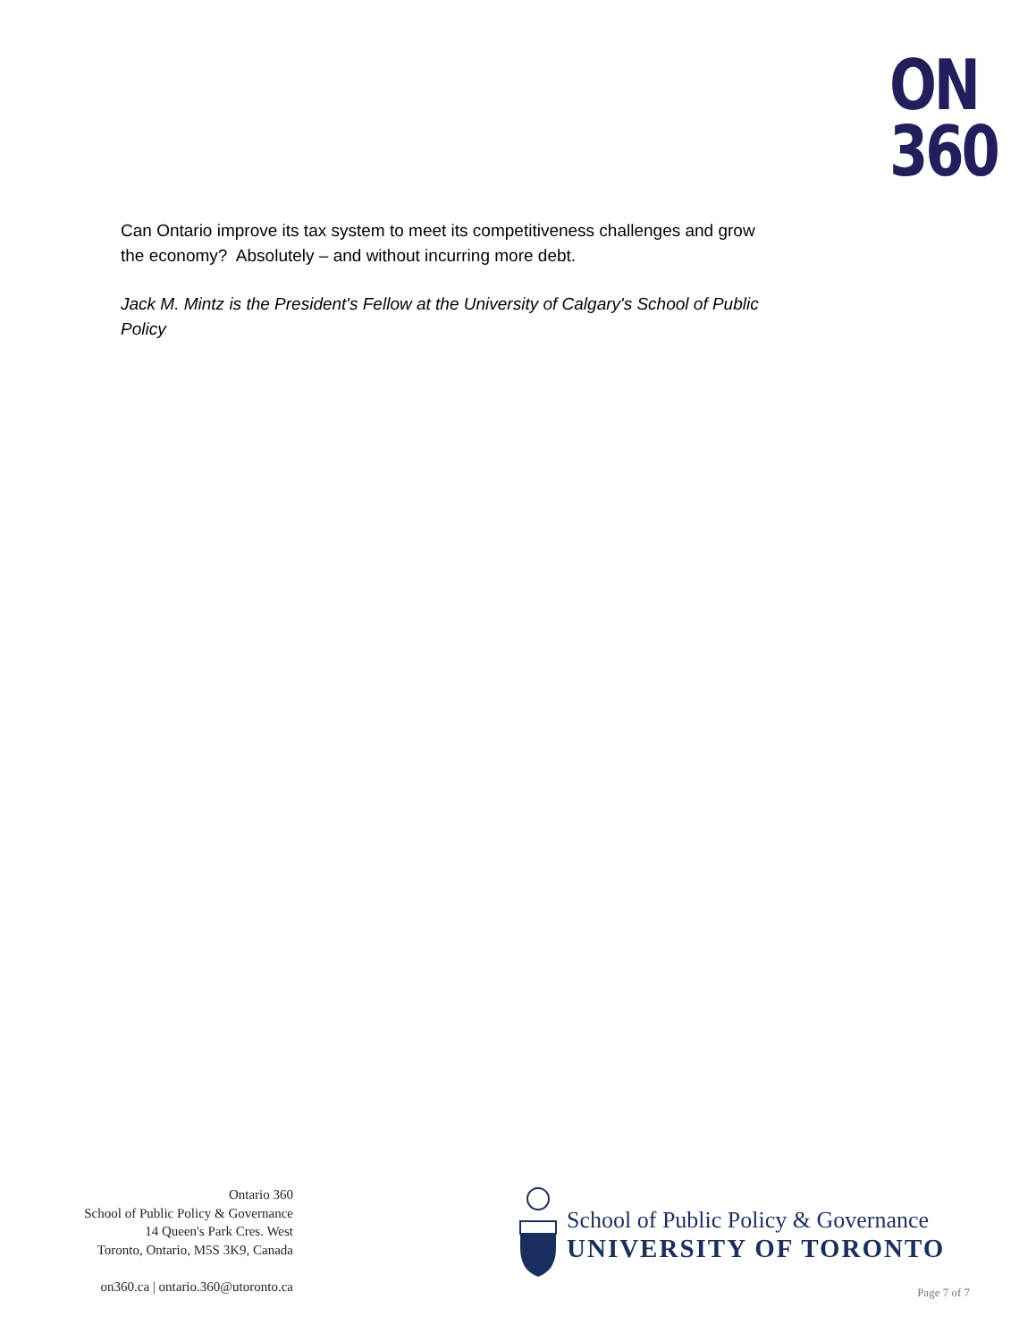ON
360
Can Ontario improve its tax system to meet its competitiveness challenges and grow the economy? Absolutely – and without incurring more debt.
Jack M. Mintz is the President's Fellow at the University of Calgary's School of Public Policy
Ontario 360
School of Public Policy & Governance
14 Queen's Park Cres. West
Toronto, Ontario, M5S 3K9, Canada
on360.ca | ontario.360@utoronto.ca
School of Public Policy & Governance
UNIVERSITY OF TORONTO
Page 7 of 7